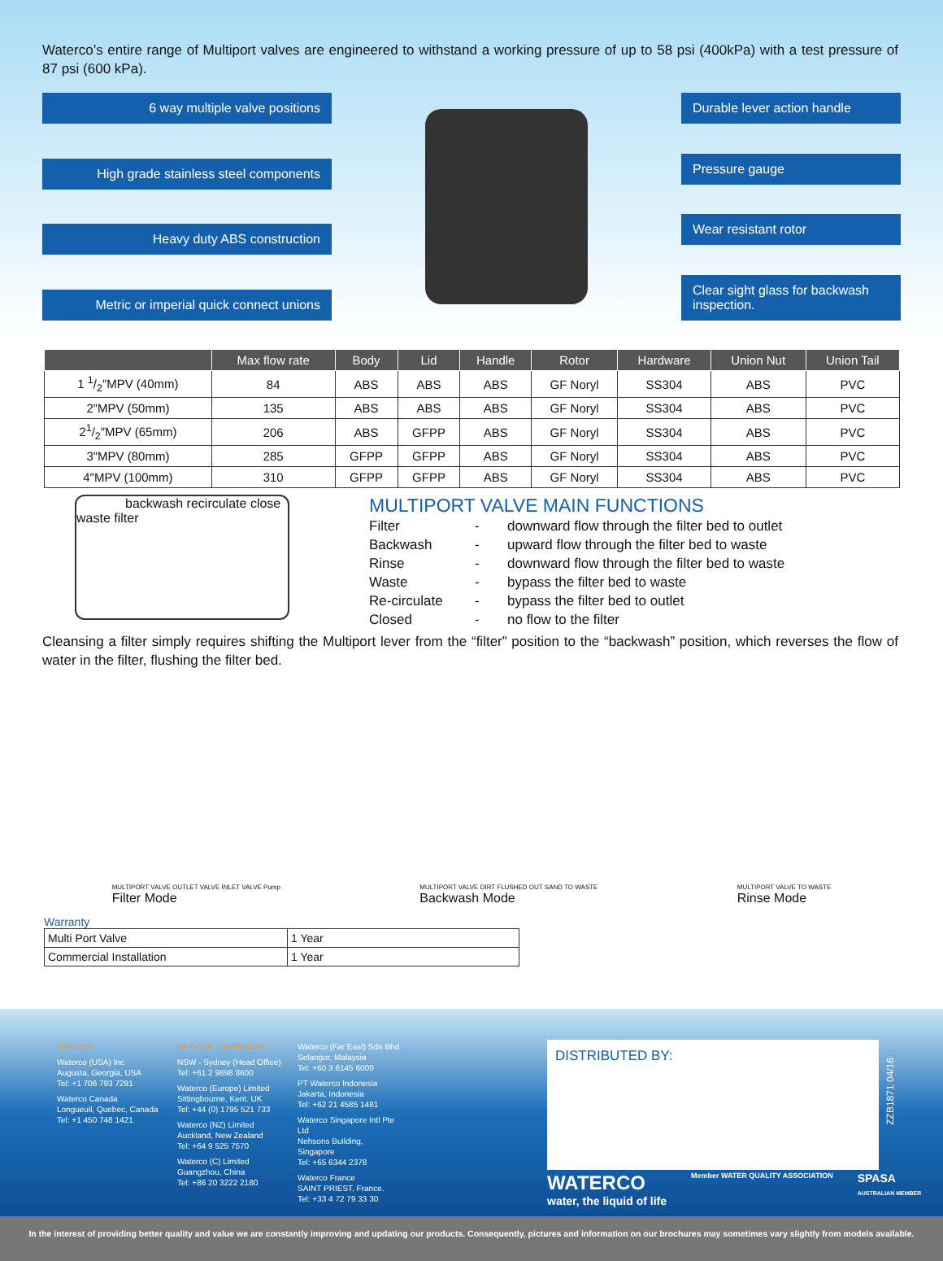Waterco’s entire range of Multiport valves are engineered to withstand a working pressure of up to 58 psi (400kPa) with a test pressure of 87 psi (600 kPa).
6 way multiple valve positions
High grade stainless steel components
Heavy duty ABS construction
Metric or imperial quick connect unions
Durable lever action handle
Pressure gauge
Wear resistant rotor
Clear sight glass for backwash inspection.
| | Max flow rate | Body | Lid | Handle | Rotor | Hardware | Union Nut | Union Tail |
| --- | --- | --- | --- | --- | --- | --- | --- | --- |
| 1 1/2″MPV (40mm) | 84 | ABS | ABS | ABS | GF Noryl | SS304 | ABS | PVC |
| 2″MPV (50mm) | 135 | ABS | ABS | ABS | GF Noryl | SS304 | ABS | PVC |
| 21/2″MPV (65mm) | 206 | ABS | GFPP | ABS | GF Noryl | SS304 | ABS | PVC |
| 3″MPV (80mm) | 285 | GFPP | GFPP | ABS | GF Noryl | SS304 | ABS | PVC |
| 4″MPV (100mm) | 310 | GFPP | GFPP | ABS | GF Noryl | SS304 | ABS | PVC |
backwash recirculate close waste filter
MULTIPORT VALVE MAIN FUNCTIONS
| Filter | - | downward flow through the filter bed to outlet |
| Backwash | - | upward flow through the filter bed to waste |
| Rinse | - | downward flow through the filter bed to waste |
| Waste | - | bypass the filter bed to waste |
| Re-circulate | - | bypass the filter bed to outlet |
| Closed | - | no flow to the filter |
Cleansing a filter simply requires shifting the Multiport lever from the “filter” position to the “backwash” position, which reverses the flow of water in the filter, flushing the filter bed.
MULTIPORT VALVE OUTLET VALVE INLET VALVE Pump
Filter Mode
MULTIPORT VALVE DIRT FLUSHED OUT SAND TO WASTE
Backwash Mode
MULTIPORT VALVE TO WASTE
Rinse Mode
Warranty
| Multi Port Valve | 1 Year |
| Commercial Installation | 1 Year |
OFFICES
Waterco (USA) Inc
Augusta, Georgia, USA
Tel: +1 706 793 7291
Waterco Canada
Longueuil, Quebec, Canada
Tel: +1 450 748 1421
OFFICES - OVERSEAS
NSW - Sydney (Head Office)
Tel: +61 2 9898 8600
Waterco (Europe) Limited
Sittingbourne, Kent. UK
Tel: +44 (0) 1795 521 733
Waterco (NZ) Limited
Auckland, New Zealand
Tel: +64 9 525 7570
Waterco (C) Limited
Guangzhou, China
Tel: +86 20 3222 2180
Waterco (Far East) Sdn Bhd
Selangor, Malaysia
Tel: +60 3 6145 6000
PT Waterco Indonesia
Jakarta, Indonesia
Tel: +62 21 4585 1481
Waterco Singapore Intl Pte Ltd
Nehsons Building, Singapore
Tel: +65 6344 2378
Waterco France
SAINT PRIEST, France.
Tel: +33 4 72 79 33 30
DISTRIBUTED BY:
ZZB1871 04/16
WATERCO
water, the liquid of life
Member WATER QUALITY ASSOCIATION
SPASA
AUSTRALIAN MEMBER
In the interest of providing better quality and value we are constantly improving and updating our products. Consequently, pictures and information on our brochures may sometimes vary slightly from models available.